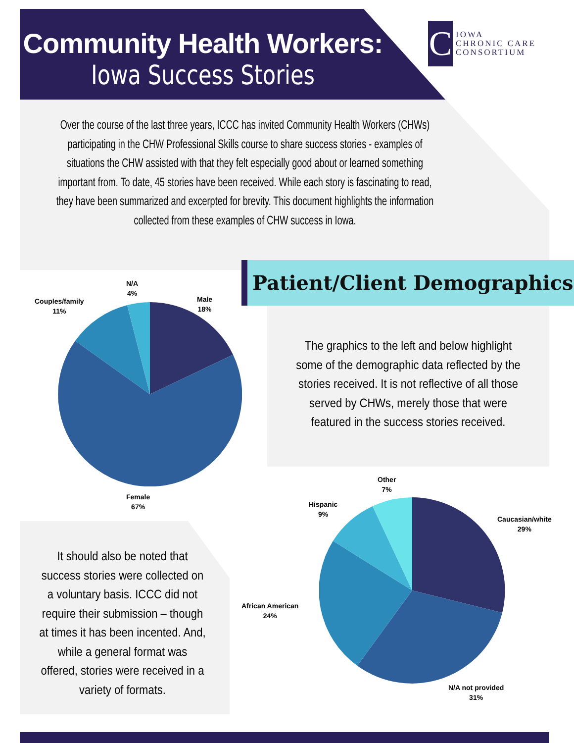Community Health Workers:
Iowa Success Stories
C
IOWA
CHRONIC CARE
CONSORTIUM
Over the course of the last three years, ICCC has invited Community Health Workers (CHWs) participating in the CHW Professional Skills course to share success stories - examples of situations the CHW assisted with that they felt especially good about or learned something important from. To date, 45 stories have been received. While each story is fascinating to read, they have been summarized and excerpted for brevity. This document highlights the information collected from these examples of CHW success in Iowa.
Patient/Client Demographics
N/A
4%
Couples/family
11%
Male
18%
Female
67%
The graphics to the left and below highlight some of the demographic data reflected by the stories received. It is not reflective of all those served by CHWs, merely those that were featured in the success stories received.
Other
7%
Hispanic
9%
Caucasian/white
29%
African American
24%
N/A not provided
31%
It should also be noted that success stories were collected on a voluntary basis. ICCC did not require their submission – though at times it has been incented. And, while a general format was offered, stories were received in a variety of formats.